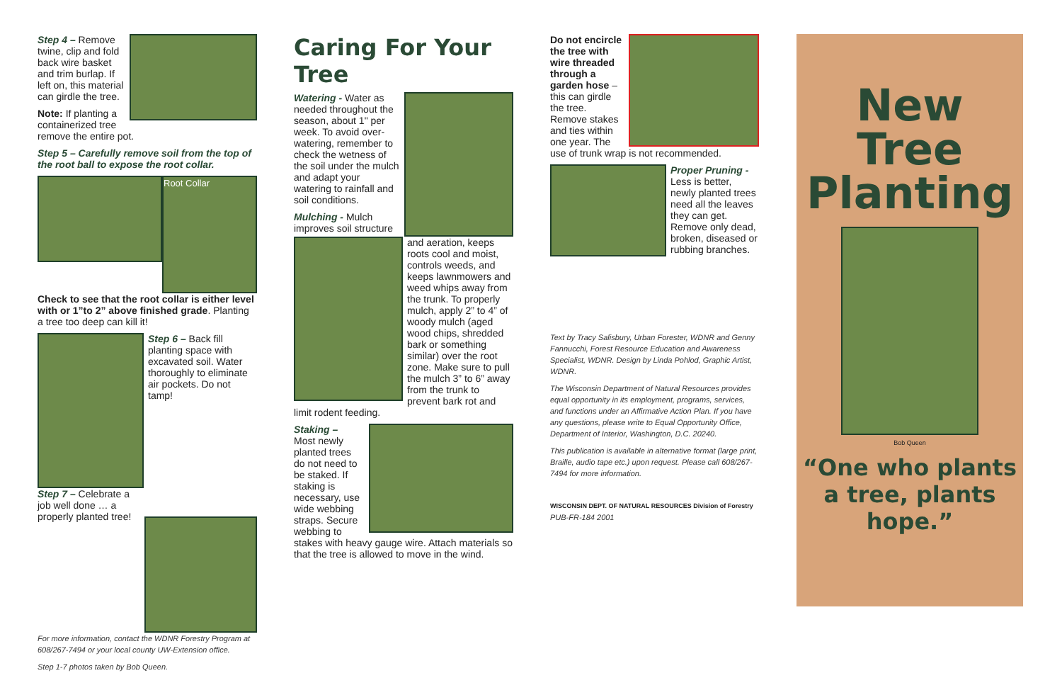Step 4 – Remove twine, clip and fold back wire basket and trim burlap. If left on, this material can girdle the tree.
Note: If planting a containerized tree remove the entire pot.
Step 5 – Carefully remove soil from the top of the root ball to expose the root collar.
Root Collar
Check to see that the root collar is either level with or 1”to 2” above finished grade. Planting a tree too deep can kill it!
Step 6 – Back fill planting space with excavated soil. Water thoroughly to eliminate air pockets. Do not tamp!
Step 7 – Celebrate a job well done … a properly planted tree!
For more information, contact the WDNR Forestry Program at 608/267-7494 or your local county UW-Extension office.
Step 1-7 photos taken by Bob Queen.
Caring For Your Tree
Watering - Water as needed throughout the season, about 1" per week. To avoid over-watering, remember to check the wetness of the soil under the mulch and adapt your watering to rainfall and soil conditions.
Mulching - Mulch improves soil structure and aeration, keeps roots cool and moist, controls weeds, and keeps lawnmowers and weed whips away from the trunk. To properly mulch, apply 2” to 4” of woody mulch (aged wood chips, shredded bark or something similar) over the root zone. Make sure to pull the mulch 3” to 6” away from the trunk to prevent bark rot and limit rodent feeding.
Staking –
Most newly planted trees do not need to be staked. If staking is necessary, use wide webbing straps. Secure webbing to stakes with heavy gauge wire. Attach materials so that the tree is allowed to move in the wind.
Do not encircle the tree with wire threaded through a garden hose – this can girdle the tree. Remove stakes and ties within one year. The use of trunk wrap is not recommended.
Proper Pruning - Less is better, newly planted trees need all the leaves they can get. Remove only dead, broken, diseased or rubbing branches.
Text by Tracy Salisbury, Urban Forester, WDNR and Genny Fannucchi, Forest Resource Education and Awareness Specialist, WDNR. Design by Linda Pohlod, Graphic Artist, WDNR.
The Wisconsin Department of Natural Resources provides equal opportunity in its employment, programs, services, and functions under an Affirmative Action Plan. If you have any questions, please write to Equal Opportunity Office, Department of Interior, Washington, D.C. 20240.
This publication is available in alternative format (large print, Braille, audio tape etc.) upon request. Please call 608/267-7494 for more information.
WISCONSIN DEPT. OF NATURAL RESOURCES Division of Forestry PUB-FR-184 2001
New Tree Planting
Bob Queen
“One who plants a tree, plants hope.”